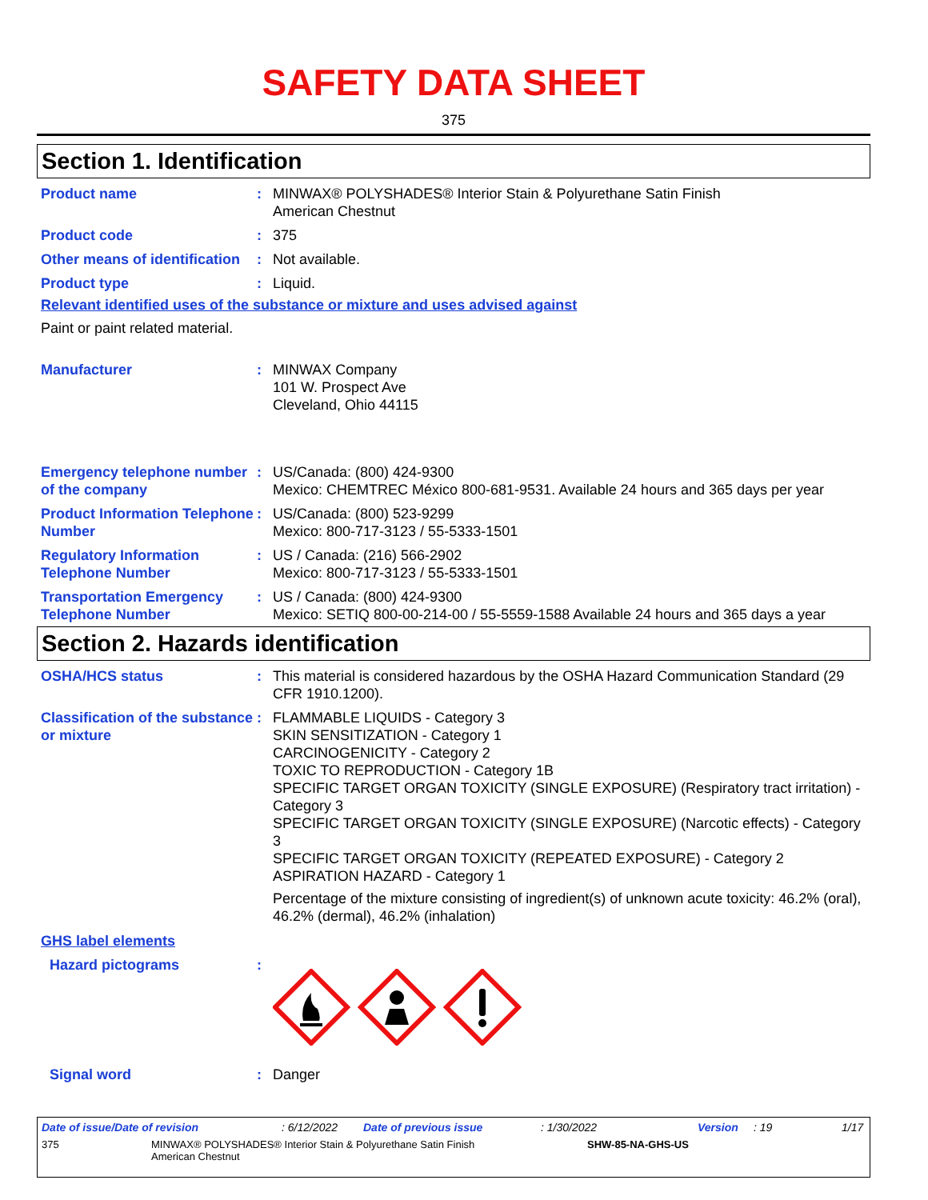SAFETY DATA SHEET
375
Section 1. Identification
Product name : MINWAX® POLYSHADES® Interior Stain & Polyurethane Satin Finish
American Chestnut
Product code : 375
Other means of identification
: Not available.
Product type : Liquid.
Relevant identified uses of the substance or mixture and uses advised against
Paint or paint related material.
Manufacturer : MINWAX Company
101 W. Prospect Ave
Cleveland, Ohio 44115
Emergency telephone number of the company
: US/Canada: (800) 424-9300
Mexico: CHEMTREC México 800-681-9531. Available 24 hours and 365 days per year
Product Information Telephone Number
: US/Canada: (800) 523-9299
Mexico: 800-717-3123 / 55-5333-1501
Regulatory Information Telephone Number
: US / Canada: (216) 566-2902
Mexico: 800-717-3123 / 55-5333-1501
Transportation Emergency Telephone Number
: US / Canada: (800) 424-9300
Mexico: SETIQ 800-00-214-00 / 55-5559-1588 Available 24 hours and 365 days a year
Section 2. Hazards identification
OSHA/HCS status : This material is considered hazardous by the OSHA Hazard Communication Standard (29 CFR 1910.1200).
Classification of the substance or mixture
: FLAMMABLE LIQUIDS - Category 3
SKIN SENSITIZATION - Category 1
CARCINOGENICITY - Category 2
TOXIC TO REPRODUCTION - Category 1B
SPECIFIC TARGET ORGAN TOXICITY (SINGLE EXPOSURE) (Respiratory tract irritation) - Category 3
SPECIFIC TARGET ORGAN TOXICITY (SINGLE EXPOSURE) (Narcotic effects) - Category 3
SPECIFIC TARGET ORGAN TOXICITY (REPEATED EXPOSURE) - Category 2
ASPIRATION HAZARD - Category 1
Percentage of the mixture consisting of ingredient(s) of unknown acute toxicity: 46.2% (oral), 46.2% (dermal), 46.2% (inhalation)
GHS label elements
Hazard pictograms :
Signal word : Danger
Date of issue/Date of revision: 6/12/2022 Date of previous issue: 1/30/2022 Version: 19 1/17
375 MINWAX® POLYSHADES® Interior Stain & Polyurethane Satin Finish
American Chestnut SHW-85-NA-GHS-US